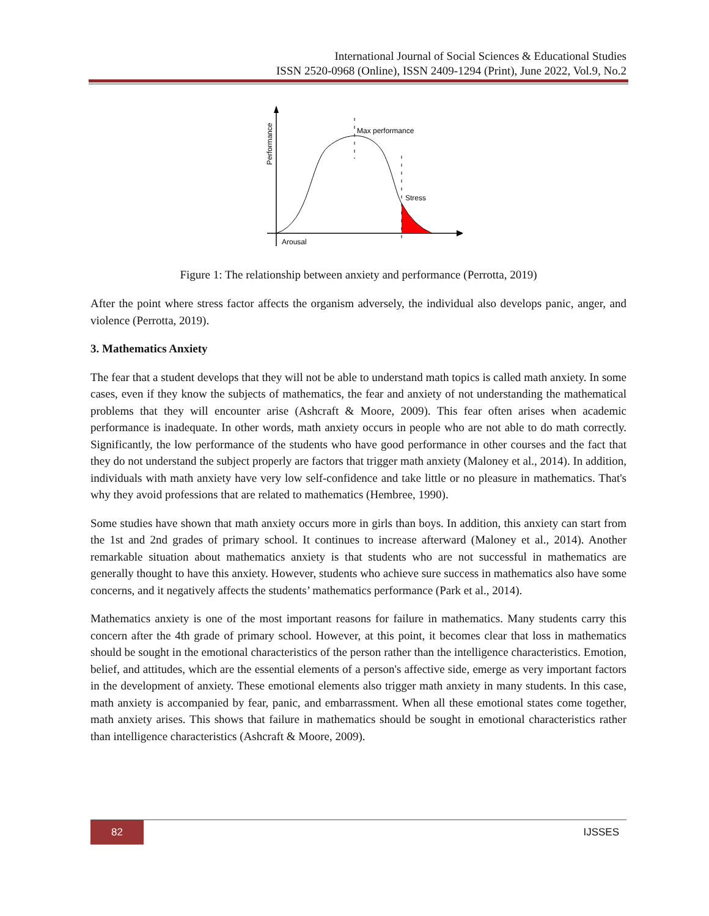International Journal of Social Sciences & Educational Studies
ISSN 2520-0968 (Online), ISSN 2409-1294 (Print), June 2022, Vol.9, No.2
Performance
Arousal
Max performance
Stress
Figure 1: The relationship between anxiety and performance (Perrotta, 2019)
After the point where stress factor affects the organism adversely, the individual also develops panic, anger, and violence (Perrotta, 2019).
3. Mathematics Anxiety
The fear that a student develops that they will not be able to understand math topics is called math anxiety. In some cases, even if they know the subjects of mathematics, the fear and anxiety of not understanding the mathematical problems that they will encounter arise (Ashcraft & Moore, 2009). This fear often arises when academic performance is inadequate. In other words, math anxiety occurs in people who are not able to do math correctly. Significantly, the low performance of the students who have good performance in other courses and the fact that they do not understand the subject properly are factors that trigger math anxiety (Maloney et al., 2014). In addition, individuals with math anxiety have very low self-confidence and take little or no pleasure in mathematics. That's why they avoid professions that are related to mathematics (Hembree, 1990).
Some studies have shown that math anxiety occurs more in girls than boys. In addition, this anxiety can start from the 1st and 2nd grades of primary school. It continues to increase afterward (Maloney et al., 2014). Another remarkable situation about mathematics anxiety is that students who are not successful in mathematics are generally thought to have this anxiety. However, students who achieve sure success in mathematics also have some concerns, and it negatively affects the students’ mathematics performance (Park et al., 2014).
Mathematics anxiety is one of the most important reasons for failure in mathematics. Many students carry this concern after the 4th grade of primary school. However, at this point, it becomes clear that loss in mathematics should be sought in the emotional characteristics of the person rather than the intelligence characteristics. Emotion, belief, and attitudes, which are the essential elements of a person's affective side, emerge as very important factors in the development of anxiety. These emotional elements also trigger math anxiety in many students. In this case, math anxiety is accompanied by fear, panic, and embarrassment. When all these emotional states come together, math anxiety arises. This shows that failure in mathematics should be sought in emotional characteristics rather than intelligence characteristics (Ashcraft & Moore, 2009).
82
IJSSES